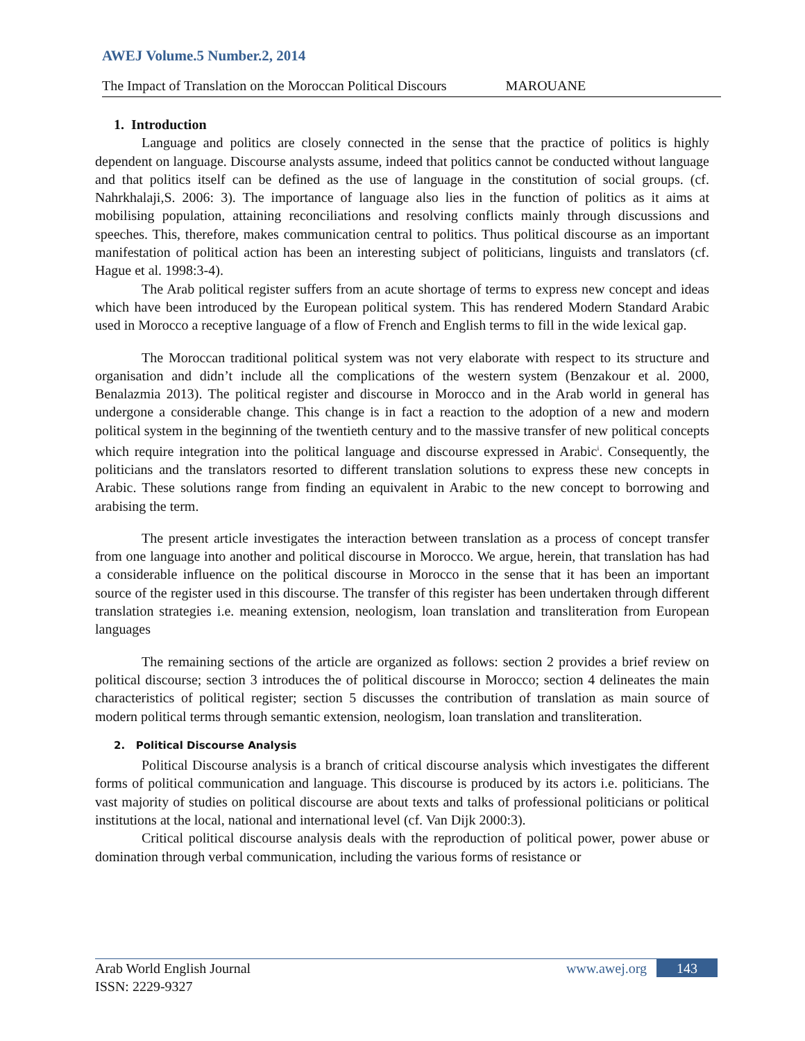AWEJ Volume.5 Number.2, 2014
The Impact of Translation on the Moroccan Political Discours MAROUANE
1. Introduction
Language and politics are closely connected in the sense that the practice of politics is highly dependent on language. Discourse analysts assume, indeed that politics cannot be conducted without language and that politics itself can be defined as the use of language in the constitution of social groups. (cf. Nahrkhalaji,S. 2006: 3). The importance of language also lies in the function of politics as it aims at mobilising population, attaining reconciliations and resolving conflicts mainly through discussions and speeches. This, therefore, makes communication central to politics. Thus political discourse as an important manifestation of political action has been an interesting subject of politicians, linguists and translators (cf. Hague et al. 1998:3-4).
The Arab political register suffers from an acute shortage of terms to express new concept and ideas which have been introduced by the European political system. This has rendered Modern Standard Arabic used in Morocco a receptive language of a flow of French and English terms to fill in the wide lexical gap.
The Moroccan traditional political system was not very elaborate with respect to its structure and organisation and didn’t include all the complications of the western system (Benzakour et al. 2000, Benalazmia 2013). The political register and discourse in Morocco and in the Arab world in general has undergone a considerable change. This change is in fact a reaction to the adoption of a new and modern political system in the beginning of the twentieth century and to the massive transfer of new political concepts which require integration into the political language and discourse expressed in Arabic<sup>i</sup>. Consequently, the politicians and the translators resorted to different translation solutions to express these new concepts in Arabic. These solutions range from finding an equivalent in Arabic to the new concept to borrowing and arabising the term.
The present article investigates the interaction between translation as a process of concept transfer from one language into another and political discourse in Morocco. We argue, herein, that translation has had a considerable influence on the political discourse in Morocco in the sense that it has been an important source of the register used in this discourse. The transfer of this register has been undertaken through different translation strategies i.e. meaning extension, neologism, loan translation and transliteration from European languages
The remaining sections of the article are organized as follows: section 2 provides a brief review on political discourse; section 3 introduces the of political discourse in Morocco; section 4 delineates the main characteristics of political register; section 5 discusses the contribution of translation as main source of modern political terms through semantic extension, neologism, loan translation and transliteration.
2. Political Discourse Analysis
Political Discourse analysis is a branch of critical discourse analysis which investigates the different forms of political communication and language. This discourse is produced by its actors i.e. politicians. The vast majority of studies on political discourse are about texts and talks of professional politicians or political institutions at the local, national and international level (cf. Van Dijk 2000:3).
Critical political discourse analysis deals with the reproduction of political power, power abuse or domination through verbal communication, including the various forms of resistance or
Arab World English Journal
ISSN: 2229-9327
www.awej.org 143